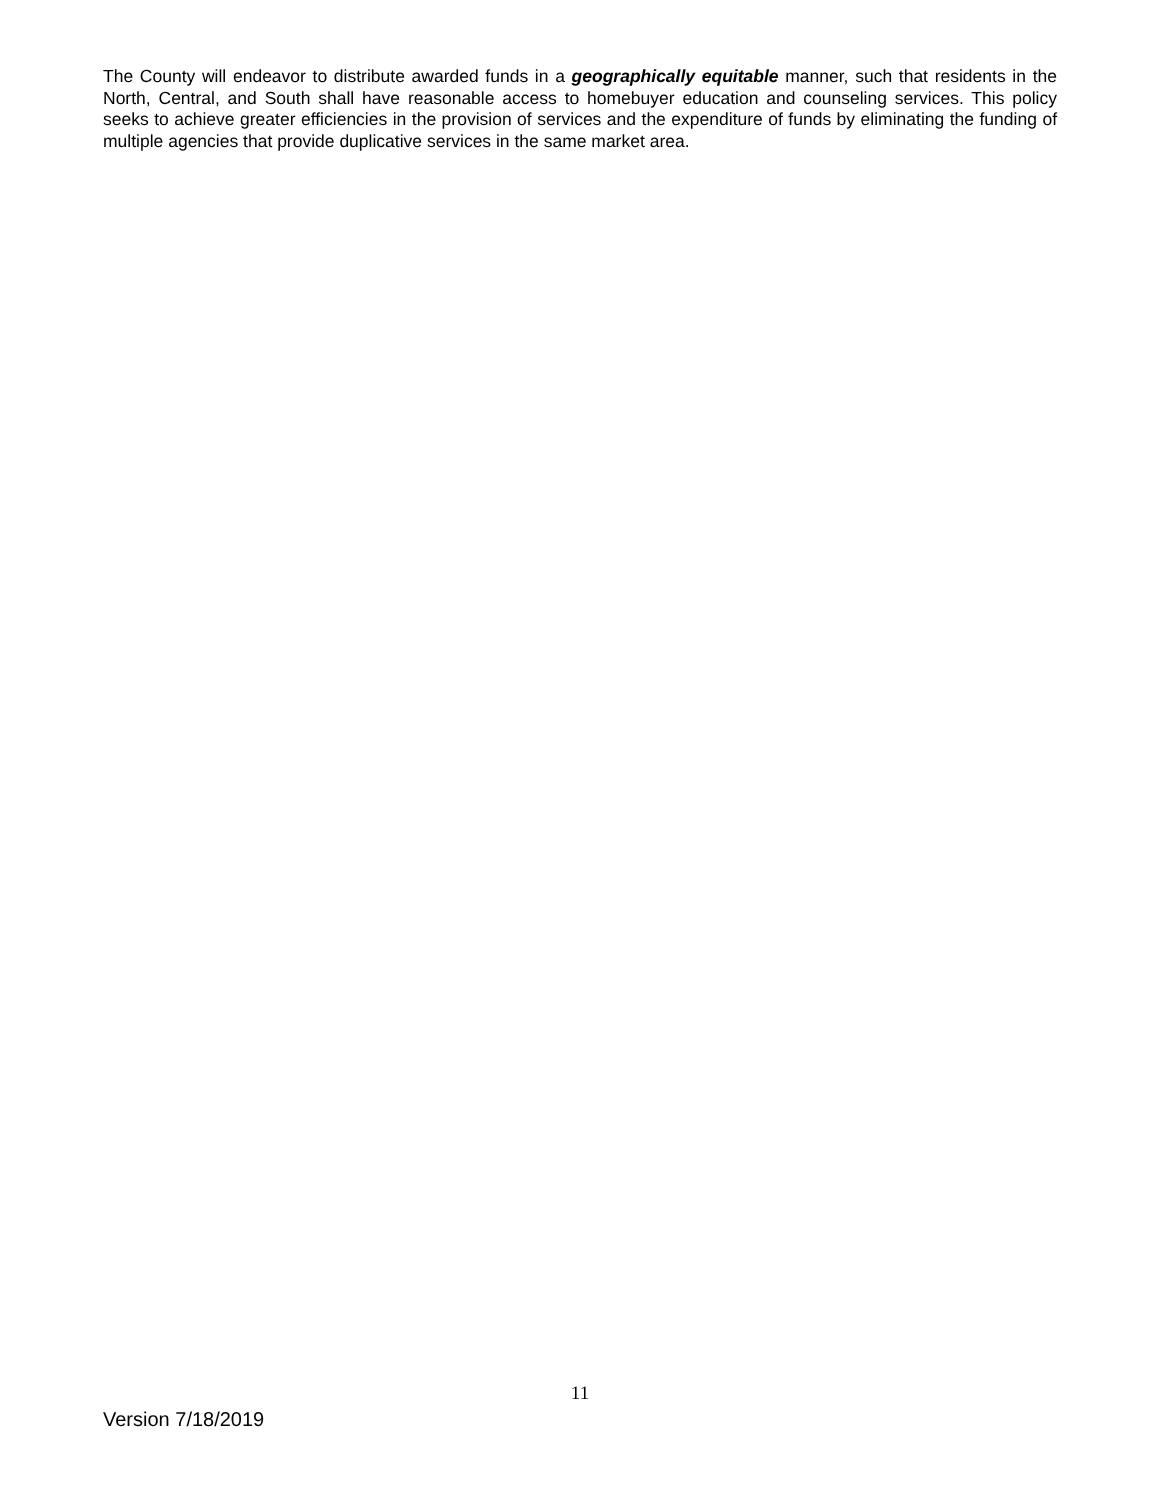The County will endeavor to distribute awarded funds in a geographically equitable manner, such that residents in the North, Central, and South shall have reasonable access to homebuyer education and counseling services. This policy seeks to achieve greater efficiencies in the provision of services and the expenditure of funds by eliminating the funding of multiple agencies that provide duplicative services in the same market area.
11
Version 7/18/2019